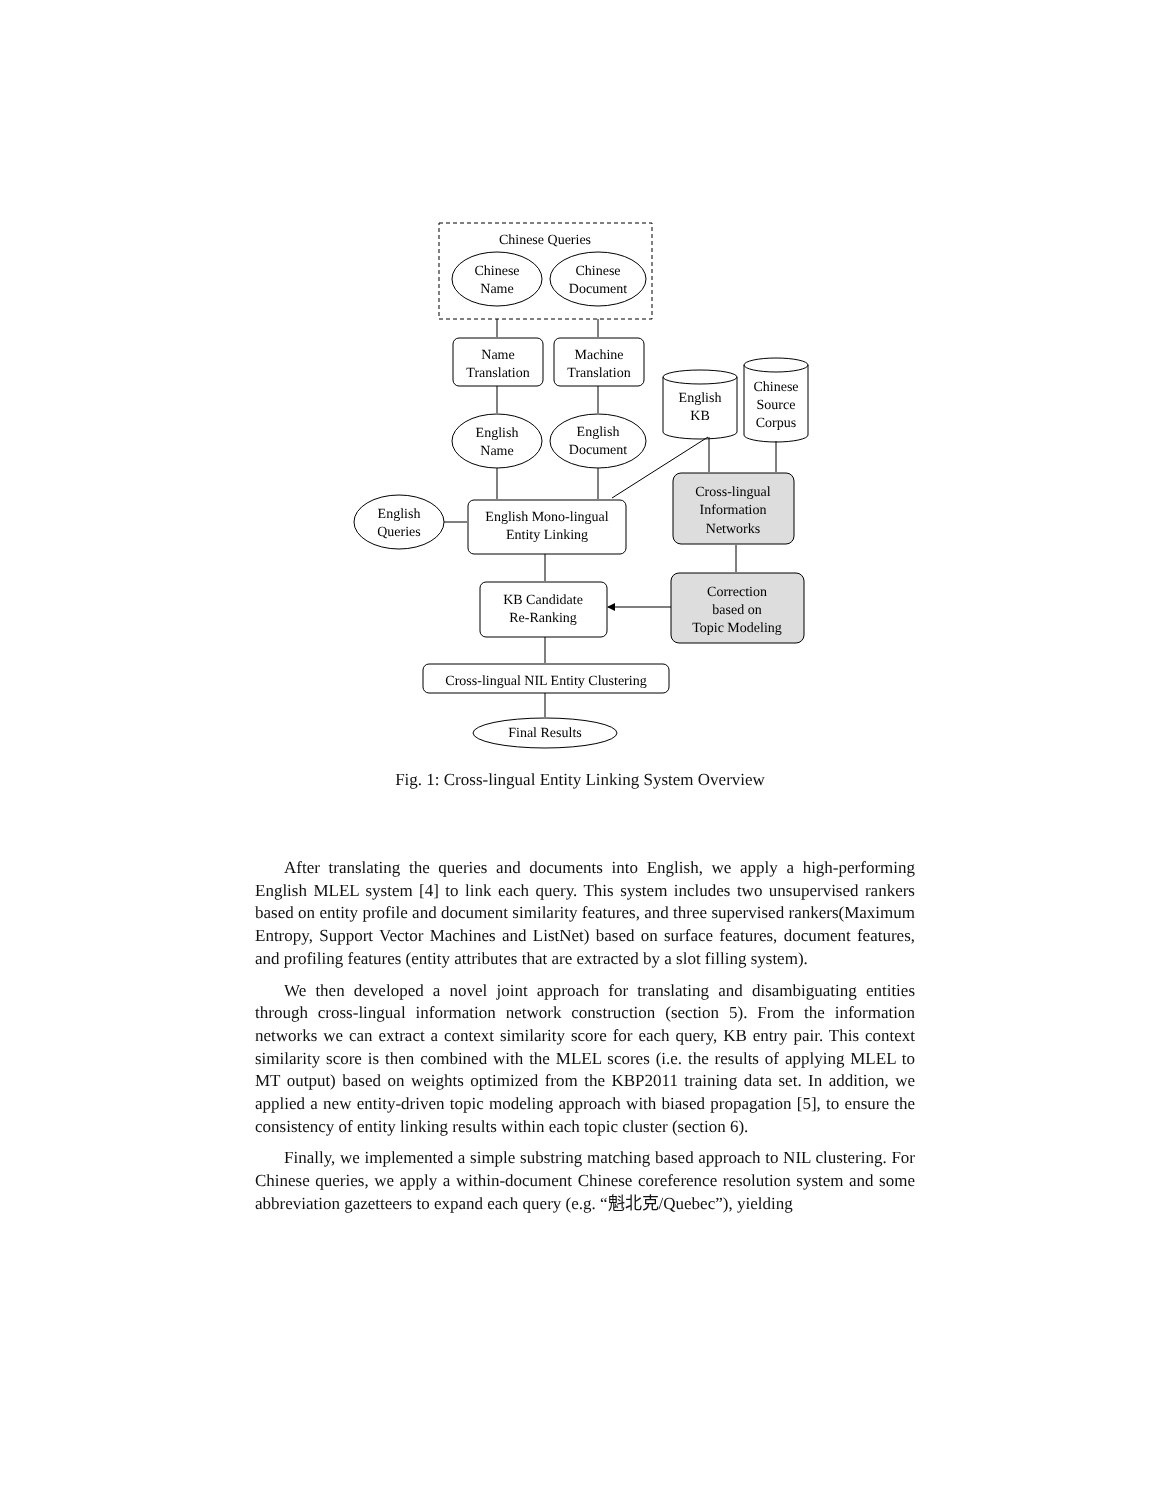Chinese Queries
Chinese
Name
Chinese
Document
Name
Translation
Machine
Translation
English
KB
Chinese
Source
Corpus
English
Name
English
Document
English
Queries
English Mono-lingual
Entity Linking
Cross-lingual
Information
Networks
KB Candidate
Re-Ranking
Correction
based on
Topic Modeling
Cross-lingual NIL Entity Clustering
Final Results
Fig. 1: Cross-lingual Entity Linking System Overview
After translating the queries and documents into English, we apply a high-performing English MLEL system [4] to link each query. This system includes two unsupervised rankers based on entity profile and document similarity features, and three supervised rankers(Maximum Entropy, Support Vector Machines and ListNet) based on surface features, document features, and profiling features (entity attributes that are extracted by a slot filling system).
We then developed a novel joint approach for translating and disambiguating entities through cross-lingual information network construction (section 5). From the information networks we can extract a context similarity score for each query, KB entry pair. This context similarity score is then combined with the MLEL scores (i.e. the results of applying MLEL to MT output) based on weights optimized from the KBP2011 training data set. In addition, we applied a new entity-driven topic modeling approach with biased propagation [5], to ensure the consistency of entity linking results within each topic cluster (section 6).
Finally, we implemented a simple substring matching based approach to NIL clustering. For Chinese queries, we apply a within-document Chinese coreference resolution system and some abbreviation gazetteers to expand each query (e.g. “魁北克/Quebec”), yielding